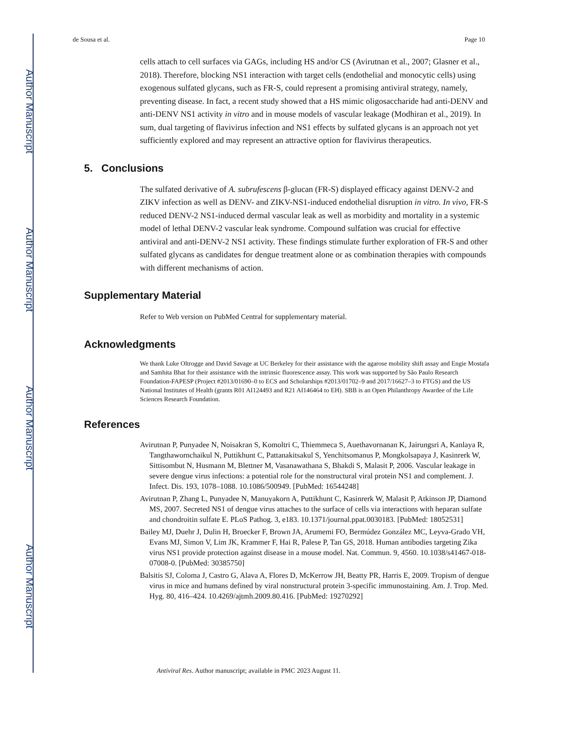Author Manuscript
Author Manuscript
Author Manuscript
Author Manuscript
de Sousa et al. Page 10
cells attach to cell surfaces via GAGs, including HS and/or CS (Avirutnan et al., 2007; Glasner et al., 2018). Therefore, blocking NS1 interaction with target cells (endothelial and monocytic cells) using exogenous sulfated glycans, such as FR-S, could represent a promising antiviral strategy, namely, preventing disease. In fact, a recent study showed that a HS mimic oligosaccharide had anti-DENV and anti-DENV NS1 activity in vitro and in mouse models of vascular leakage (Modhiran et al., 2019). In sum, dual targeting of flavivirus infection and NS1 effects by sulfated glycans is an approach not yet sufficiently explored and may represent an attractive option for flavivirus therapeutics.
5. Conclusions
The sulfated derivative of A. subrufescens β-glucan (FR-S) displayed efficacy against DENV-2 and ZIKV infection as well as DENV- and ZIKV-NS1-induced endothelial disruption in vitro. In vivo, FR-S reduced DENV-2 NS1-induced dermal vascular leak as well as morbidity and mortality in a systemic model of lethal DENV-2 vascular leak syndrome. Compound sulfation was crucial for effective antiviral and anti-DENV-2 NS1 activity. These findings stimulate further exploration of FR-S and other sulfated glycans as candidates for dengue treatment alone or as combination therapies with compounds with different mechanisms of action.
Supplementary Material
Refer to Web version on PubMed Central for supplementary material.
Acknowledgments
We thank Luke Oltrogge and David Savage at UC Berkeley for their assistance with the agarose mobility shift assay and Engie Mostafa and Samhita Bhat for their assistance with the intrinsic fluorescence assay. This work was supported by São Paulo Research Foundation-FAPESP (Project #2013/01690–0 to ECS and Scholarships #2013/01702–9 and 2017/16627–3 to FTGS) and the US National Institutes of Health (grants R01 AI124493 and R21 AI146464 to EH). SBB is an Open Philanthropy Awardee of the Life Sciences Research Foundation.
References
Avirutnan P, Punyadee N, Noisakran S, Komoltri C, Thiemmeca S, Auethavornanan K, Jairungsri A, Kanlaya R, Tangthawornchaikul N, Puttikhunt C, Pattanakitsakul S, Yenchitsomanus P, Mongkolsapaya J, Kasinrerk W, Sittisombut N, Husmann M, Blettner M, Vasanawathana S, Bhakdi S, Malasit P, 2006. Vascular leakage in severe dengue virus infections: a potential role for the nonstructural viral protein NS1 and complement. J. Infect. Dis. 193, 1078–1088. 10.1086/500949. [PubMed: 16544248]
Avirutnan P, Zhang L, Punyadee N, Manuyakorn A, Puttikhunt C, Kasinrerk W, Malasit P, Atkinson JP, Diamond MS, 2007. Secreted NS1 of dengue virus attaches to the surface of cells via interactions with heparan sulfate and chondroitin sulfate E. PLoS Pathog. 3, e183. 10.1371/journal.ppat.0030183. [PubMed: 18052531]
Bailey MJ, Duehr J, Dulin H, Broecker F, Brown JA, Arumemi FO, Bermúdez González MC, Leyva-Grado VH, Evans MJ, Simon V, Lim JK, Krammer F, Hai R, Palese P, Tan GS, 2018. Human antibodies targeting Zika virus NS1 provide protection against disease in a mouse model. Nat. Commun. 9, 4560. 10.1038/s41467-018-07008-0. [PubMed: 30385750]
Balsitis SJ, Coloma J, Castro G, Alava A, Flores D, McKerrow JH, Beatty PR, Harris E, 2009. Tropism of dengue virus in mice and humans defined by viral nonstructural protein 3-specific immunostaining. Am. J. Trop. Med. Hyg. 80, 416–424. 10.4269/ajtmh.2009.80.416. [PubMed: 19270292]
Antiviral Res. Author manuscript; available in PMC 2023 August 11.